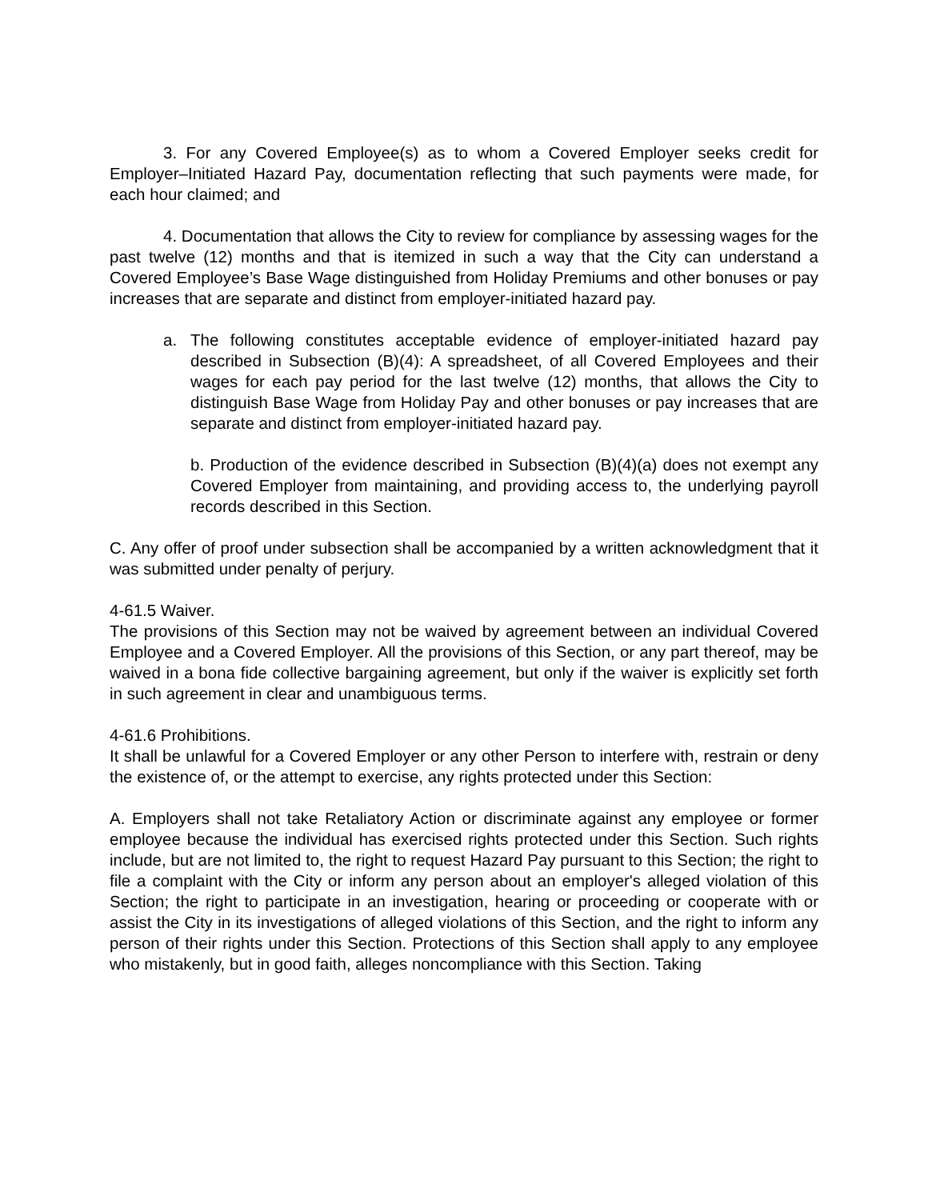3. For any Covered Employee(s) as to whom a Covered Employer seeks credit for Employer–Initiated Hazard Pay, documentation reflecting that such payments were made, for each hour claimed; and
4. Documentation that allows the City to review for compliance by assessing wages for the past twelve (12) months and that is itemized in such a way that the City can understand a Covered Employee’s Base Wage distinguished from Holiday Premiums and other bonuses or pay increases that are separate and distinct from employer-initiated hazard pay.
a. The following constitutes acceptable evidence of employer-initiated hazard pay described in Subsection (B)(4): A spreadsheet, of all Covered Employees and their wages for each pay period for the last twelve (12) months, that allows the City to distinguish Base Wage from Holiday Pay and other bonuses or pay increases that are separate and distinct from employer-initiated hazard pay.
b. Production of the evidence described in Subsection (B)(4)(a) does not exempt any Covered Employer from maintaining, and providing access to, the underlying payroll records described in this Section.
C. Any offer of proof under subsection shall be accompanied by a written acknowledgment that it was submitted under penalty of perjury.
4-61.5 Waiver.
The provisions of this Section may not be waived by agreement between an individual Covered Employee and a Covered Employer. All the provisions of this Section, or any part thereof, may be waived in a bona fide collective bargaining agreement, but only if the waiver is explicitly set forth in such agreement in clear and unambiguous terms.
4-61.6 Prohibitions.
It shall be unlawful for a Covered Employer or any other Person to interfere with, restrain or deny the existence of, or the attempt to exercise, any rights protected under this Section:
A. Employers shall not take Retaliatory Action or discriminate against any employee or former employee because the individual has exercised rights protected under this Section. Such rights include, but are not limited to, the right to request Hazard Pay pursuant to this Section; the right to file a complaint with the City or inform any person about an employer's alleged violation of this Section; the right to participate in an investigation, hearing or proceeding or cooperate with or assist the City in its investigations of alleged violations of this Section, and the right to inform any person of their rights under this Section. Protections of this Section shall apply to any employee who mistakenly, but in good faith, alleges noncompliance with this Section. Taking